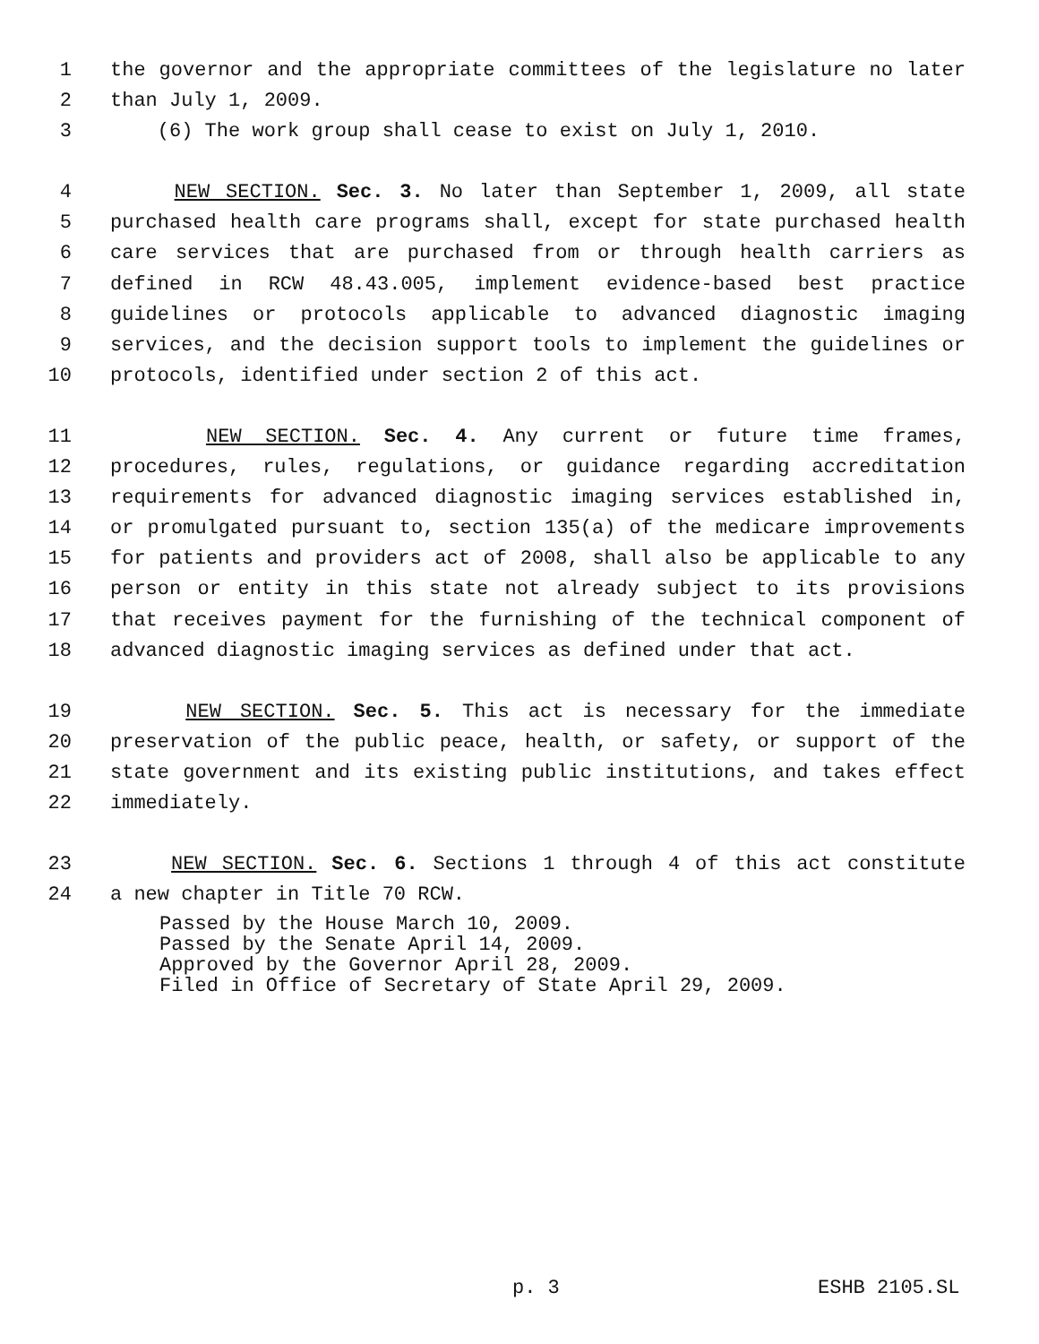1 the governor and the appropriate committees of the legislature no later
2 than July 1, 2009.
3 (6) The work group shall cease to exist on July 1, 2010.
4 NEW SECTION. Sec. 3. No later than September 1, 2009, all state
5 purchased health care programs shall, except for state purchased health
6 care services that are purchased from or through health carriers as
7 defined in RCW 48.43.005, implement evidence-based best practice
8 guidelines or protocols applicable to advanced diagnostic imaging
9 services, and the decision support tools to implement the guidelines or
10 protocols, identified under section 2 of this act.
11 NEW SECTION. Sec. 4. Any current or future time frames,
12 procedures, rules, regulations, or guidance regarding accreditation
13 requirements for advanced diagnostic imaging services established in,
14 or promulgated pursuant to, section 135(a) of the medicare improvements
15 for patients and providers act of 2008, shall also be applicable to any
16 person or entity in this state not already subject to its provisions
17 that receives payment for the furnishing of the technical component of
18 advanced diagnostic imaging services as defined under that act.
19 NEW SECTION. Sec. 5. This act is necessary for the immediate
20 preservation of the public peace, health, or safety, or support of the
21 state government and its existing public institutions, and takes effect
22 immediately.
23 NEW SECTION. Sec. 6. Sections 1 through 4 of this act constitute
24 a new chapter in Title 70 RCW.
Passed by the House March 10, 2009.
Passed by the Senate April 14, 2009.
Approved by the Governor April 28, 2009.
Filed in Office of Secretary of State April 29, 2009.
p. 3 ESHB 2105.SL